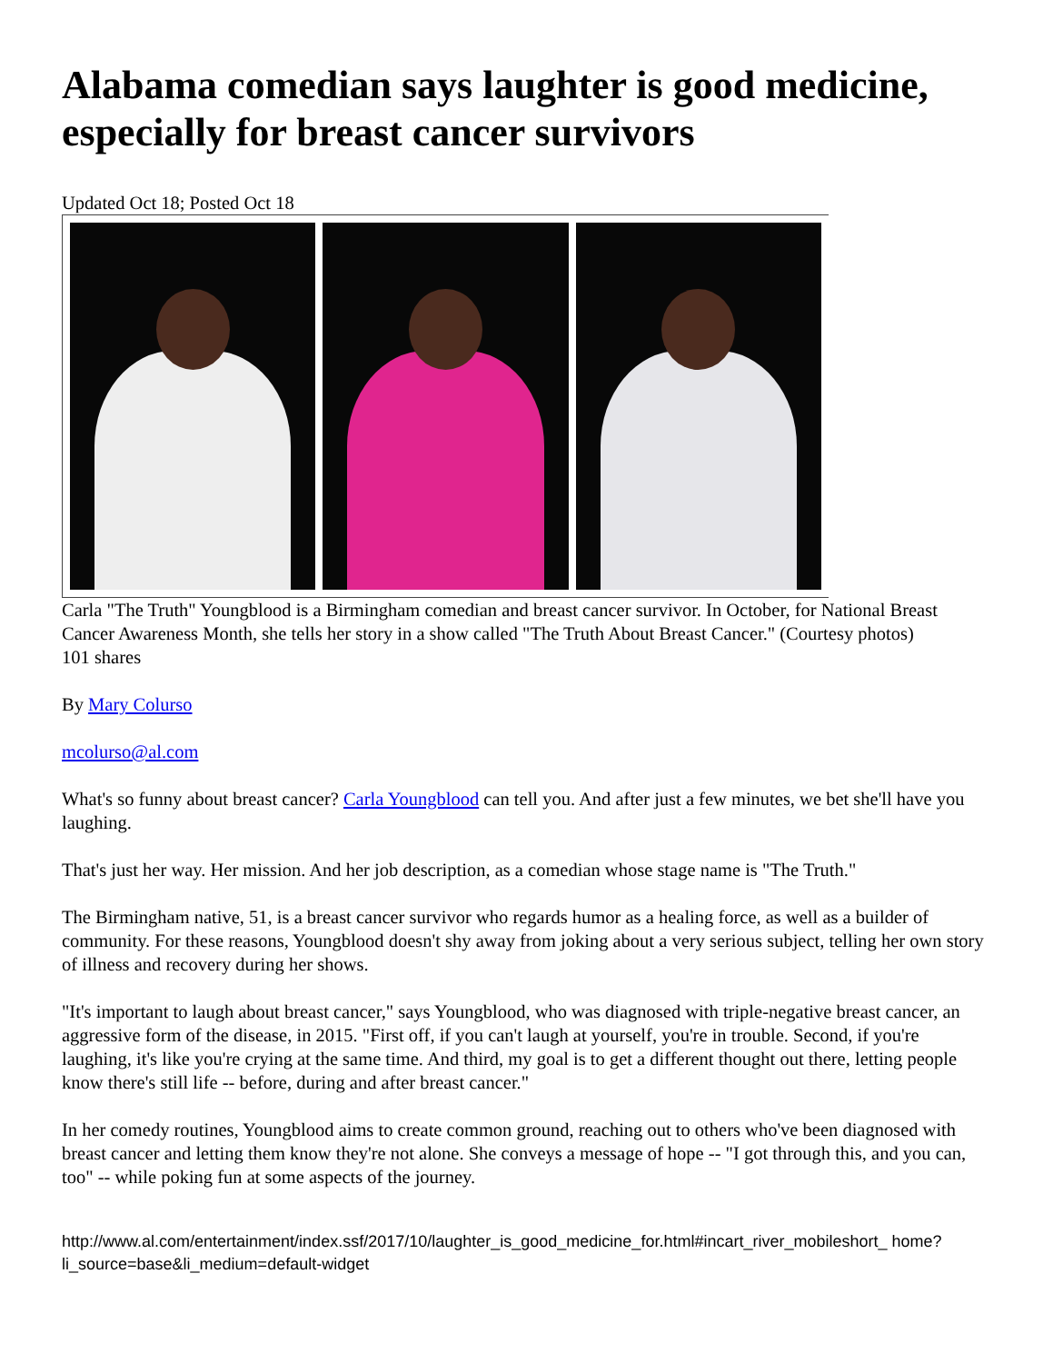Alabama comedian says laughter is good medicine, especially for breast cancer survivors
Updated Oct 18; Posted Oct 18
Carla "The Truth" Youngblood is a Birmingham comedian and breast cancer survivor. In October, for National Breast Cancer Awareness Month, she tells her story in a show called "The Truth About Breast Cancer." (Courtesy photos)
101 shares
By Mary Colurso
mcolurso@al.com
What's so funny about breast cancer? Carla Youngblood can tell you. And after just a few minutes, we bet she'll have you laughing.
That's just her way. Her mission. And her job description, as a comedian whose stage name is "The Truth."
The Birmingham native, 51, is a breast cancer survivor who regards humor as a healing force, as well as a builder of community. For these reasons, Youngblood doesn't shy away from joking about a very serious subject, telling her own story of illness and recovery during her shows.
"It's important to laugh about breast cancer," says Youngblood, who was diagnosed with triple-negative breast cancer, an aggressive form of the disease, in 2015. "First off, if you can't laugh at yourself, you're in trouble. Second, if you're laughing, it's like you're crying at the same time. And third, my goal is to get a different thought out there, letting people know there's still life -- before, during and after breast cancer."
In her comedy routines, Youngblood aims to create common ground, reaching out to others who've been diagnosed with breast cancer and letting them know they're not alone. She conveys a message of hope -- "I got through this, and you can, too" -- while poking fun at some aspects of the journey.
http://www.al.com/entertainment/index.ssf/2017/10/laughter_is_good_medicine_for.html#incart_river_mobileshort_ home?li_source=base&li_medium=default-widget